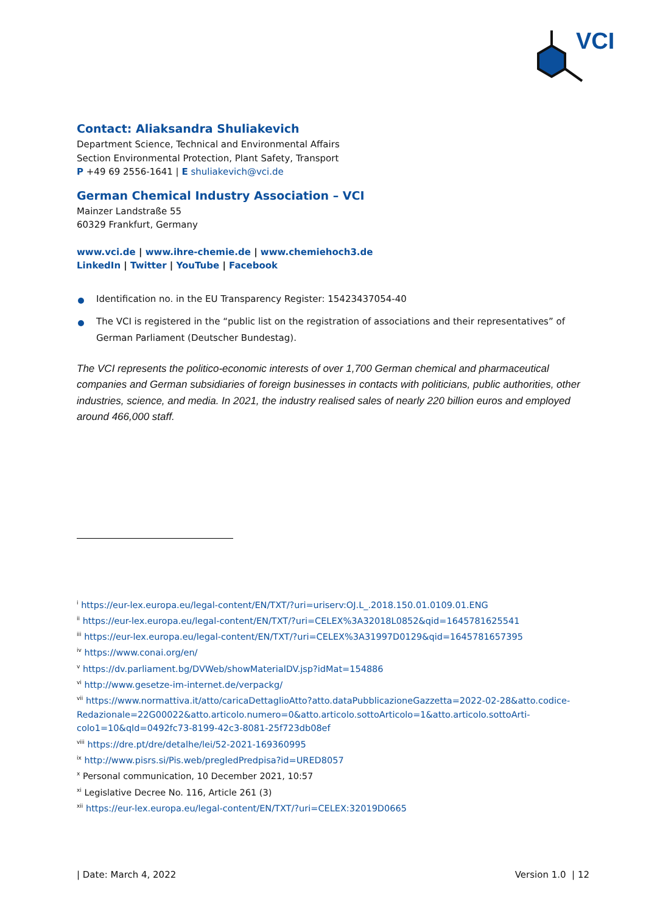VCI
Contact: Aliaksandra Shuliakevich
Department Science, Technical and Environmental Affairs
Section Environmental Protection, Plant Safety, Transport
P +49 69 2556-1641 | E shuliakevich@vci.de
German Chemical Industry Association – VCI
Mainzer Landstraße 55
60329 Frankfurt, Germany
www.vci.de | www.ihre-chemie.de | www.chemiehoch3.de
LinkedIn | Twitter | YouTube | Facebook
Identification no. in the EU Transparency Register: 15423437054-40
The VCI is registered in the “public list on the registration of associations and their representatives” of German Parliament (Deutscher Bundestag).
The VCI represents the politico-economic interests of over 1,700 German chemical and pharmaceutical companies and German subsidiaries of foreign businesses in contacts with politicians, public authorities, other industries, science, and media. In 2021, the industry realised sales of nearly 220 billion euros and employed around 466,000 staff.
<sup>i</sup> https://eur-lex.europa.eu/legal-content/EN/TXT/?uri=uriserv:OJ.L_.2018.150.01.0109.01.ENG
<sup>ii</sup> https://eur-lex.europa.eu/legal-content/EN/TXT/?uri=CELEX%3A32018L0852&qid=1645781625541
<sup>iii</sup> https://eur-lex.europa.eu/legal-content/EN/TXT/?uri=CELEX%3A31997D0129&qid=1645781657395
<sup>iv</sup> https://www.conai.org/en/
<sup>v</sup> https://dv.parliament.bg/DVWeb/showMaterialDV.jsp?idMat=154886
<sup>vi</sup> http://www.gesetze-im-internet.de/verpackg/
<sup>vii</sup> https://www.normattiva.it/atto/caricaDettaglioAtto?atto.dataPubblicazioneGazzetta=2022-02-28&atto.codice-Redazionale=22G00022&atto.articolo.numero=0&atto.articolo.sottoArticolo=1&atto.articolo.sottoArti-colo1=10&qId=0492fc73-8199-42c3-8081-25f723db08ef
<sup>viii</sup> https://dre.pt/dre/detalhe/lei/52-2021-169360995
<sup>ix</sup> http://www.pisrs.si/Pis.web/pregledPredpisa?id=URED8057
<sup>x</sup> Personal communication, 10 December 2021, 10:57
<sup>xi</sup> Legislative Decree No. 116, Article 261 (3)
<sup>xii</sup> https://eur-lex.europa.eu/legal-content/EN/TXT/?uri=CELEX:32019D0665
| Date: March 4, 2022 Version 1.0 | 12